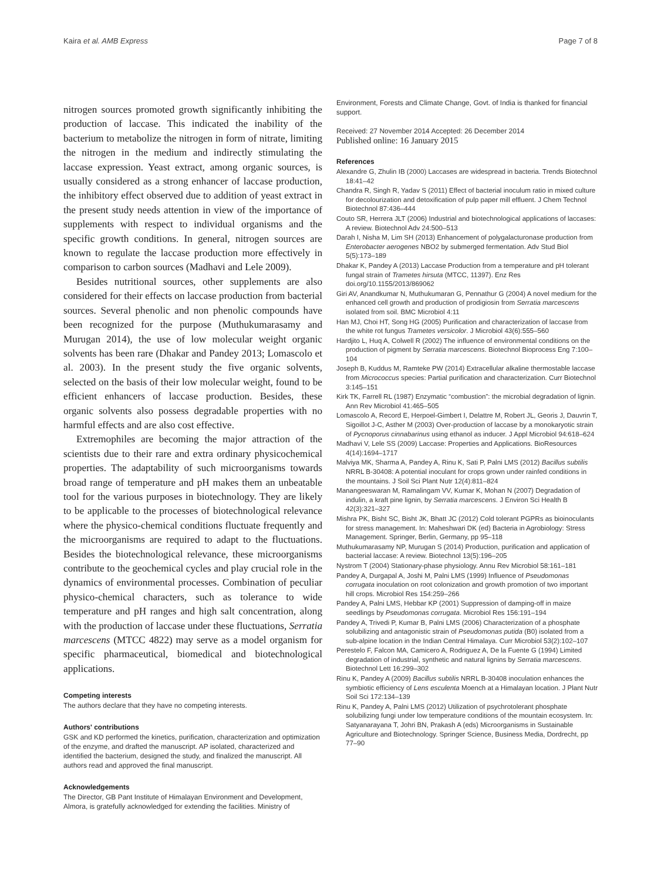Kaira et al. AMB Express Page 7 of 8
nitrogen sources promoted growth significantly inhibiting the production of laccase. This indicated the inability of the bacterium to metabolize the nitrogen in form of nitrate, limiting the nitrogen in the medium and indirectly stimulating the laccase expression. Yeast extract, among organic sources, is usually considered as a strong enhancer of laccase production, the inhibitory effect observed due to addition of yeast extract in the present study needs attention in view of the importance of supplements with respect to individual organisms and the specific growth conditions. In general, nitrogen sources are known to regulate the laccase production more effectively in comparison to carbon sources (Madhavi and Lele 2009).
Besides nutritional sources, other supplements are also considered for their effects on laccase production from bacterial sources. Several phenolic and non phenolic compounds have been recognized for the purpose (Muthukumarasamy and Murugan 2014), the use of low molecular weight organic solvents has been rare (Dhakar and Pandey 2013; Lomascolo et al. 2003). In the present study the five organic solvents, selected on the basis of their low molecular weight, found to be efficient enhancers of laccase production. Besides, these organic solvents also possess degradable properties with no harmful effects and are also cost effective.
Extremophiles are becoming the major attraction of the scientists due to their rare and extra ordinary physicochemical properties. The adaptability of such microorganisms towards broad range of temperature and pH makes them an unbeatable tool for the various purposes in biotechnology. They are likely to be applicable to the processes of biotechnological relevance where the physico-chemical conditions fluctuate frequently and the microorganisms are required to adapt to the fluctuations. Besides the biotechnological relevance, these microorganisms contribute to the geochemical cycles and play crucial role in the dynamics of environmental processes. Combination of peculiar physico-chemical characters, such as tolerance to wide temperature and pH ranges and high salt concentration, along with the production of laccase under these fluctuations, Serratia marcescens (MTCC 4822) may serve as a model organism for specific pharmaceutical, biomedical and biotechnological applications.
Competing interests
The authors declare that they have no competing interests.
Authors' contributions
GSK and KD performed the kinetics, purification, characterization and optimization of the enzyme, and drafted the manuscript. AP isolated, characterized and identified the bacterium, designed the study, and finalized the manuscript. All authors read and approved the final manuscript.
Acknowledgements
The Director, GB Pant Institute of Himalayan Environment and Development, Almora, is gratefully acknowledged for extending the facilities. Ministry of
Environment, Forests and Climate Change, Govt. of India is thanked for financial support.
Received: 27 November 2014 Accepted: 26 December 2014
Published online: 16 January 2015
References
Alexandre G, Zhulin IB (2000) Laccases are widespread in bacteria. Trends Biotechnol 18:41–42
Chandra R, Singh R, Yadav S (2011) Effect of bacterial inoculum ratio in mixed culture for decolourization and detoxification of pulp paper mill effluent. J Chem Technol Biotechnol 87:436–444
Couto SR, Herrera JLT (2006) Industrial and biotechnological applications of laccases: A review. Biotechnol Adv 24:500–513
Darah I, Nisha M, Lim SH (2013) Enhancement of polygalacturonase production from Enterobacter aerogenes NBO2 by submerged fermentation. Adv Stud Biol 5(5):173–189
Dhakar K, Pandey A (2013) Laccase Production from a temperature and pH tolerant fungal strain of Trametes hirsuta (MTCC, 11397). Enz Res doi.org/10.1155/2013/869062
Giri AV, Anandkumar N, Muthukumaran G, Pennathur G (2004) A novel medium for the enhanced cell growth and production of prodigiosin from Serratia marcescens isolated from soil. BMC Microbiol 4:11
Han MJ, Choi HT, Song HG (2005) Purification and characterization of laccase from the white rot fungus Trametes versicolor. J Microbiol 43(6):555–560
Hardjito L, Huq A, Colwell R (2002) The influence of environmental conditions on the production of pigment by Serratia marcescens. Biotechnol Bioprocess Eng 7:100–104
Joseph B, Kuddus M, Ramteke PW (2014) Extracellular alkaline thermostable laccase from Micrococcus species: Partial purification and characterization. Curr Biotechnol 3:145–151
Kirk TK, Farrell RL (1987) Enzymatic “combustion”: the microbial degradation of lignin. Ann Rev Microbiol 41:465–505
Lomascolo A, Record E, Herpoel-Gimbert I, Delattre M, Robert JL, Georis J, Dauvrin T, Sigoillot J-C, Asther M (2003) Over-production of laccase by a monokaryotic strain of Pycnoporus cinnabarinus using ethanol as inducer. J Appl Microbiol 94:618–624
Madhavi V, Lele SS (2009) Laccase: Properties and Applications. BioResources 4(14):1694–1717
Malviya MK, Sharma A, Pandey A, Rinu K, Sati P, Palni LMS (2012) Bacillus subtilis NRRL B-30408: A potential inoculant for crops grown under rainfed conditions in the mountains. J Soil Sci Plant Nutr 12(4):811–824
Manangeeswaran M, Ramalingam VV, Kumar K, Mohan N (2007) Degradation of indulin, a kraft pine lignin, by Serratia marcescens. J Environ Sci Health B 42(3):321–327
Mishra PK, Bisht SC, Bisht JK, Bhatt JC (2012) Cold tolerant PGPRs as bioinoculants for stress management. In: Maheshwari DK (ed) Bacteria in Agrobiology: Stress Management. Springer, Berlin, Germany, pp 95–118
Muthukumarasamy NP, Murugan S (2014) Production, purification and application of bacterial laccase: A review. Biotechnol 13(5):196–205
Nystrom T (2004) Stationary-phase physiology. Annu Rev Microbiol 58:161–181
Pandey A, Durgapal A, Joshi M, Palni LMS (1999) Influence of Pseudomonas corrugata inoculation on root colonization and growth promotion of two important hill crops. Microbiol Res 154:259–266
Pandey A, Palni LMS, Hebbar KP (2001) Suppression of damping-off in maize seedlings by Pseudomonas corrugata. Microbiol Res 156:191–194
Pandey A, Trivedi P, Kumar B, Palni LMS (2006) Characterization of a phosphate solubilizing and antagonistic strain of Pseudomonas putida (B0) isolated from a sub-alpine location in the Indian Central Himalaya. Curr Microbiol 53(2):102–107
Perestelo F, Falcon MA, Camicero A, Rodriguez A, De la Fuente G (1994) Limited degradation of industrial, synthetic and natural lignins by Serratia marcescens. Biotechnol Lett 16:299–302
Rinu K, Pandey A (2009) Bacillus subtilis NRRL B-30408 inoculation enhances the symbiotic efficiency of Lens esculenta Moench at a Himalayan location. J Plant Nutr Soil Sci 172:134–139
Rinu K, Pandey A, Palni LMS (2012) Utilization of psychrotolerant phosphate solubilizing fungi under low temperature conditions of the mountain ecosystem. In: Satyanarayana T, Johri BN, Prakash A (eds) Microorganisms in Sustainable Agriculture and Biotechnology. Springer Science, Business Media, Dordrecht, pp 77–90